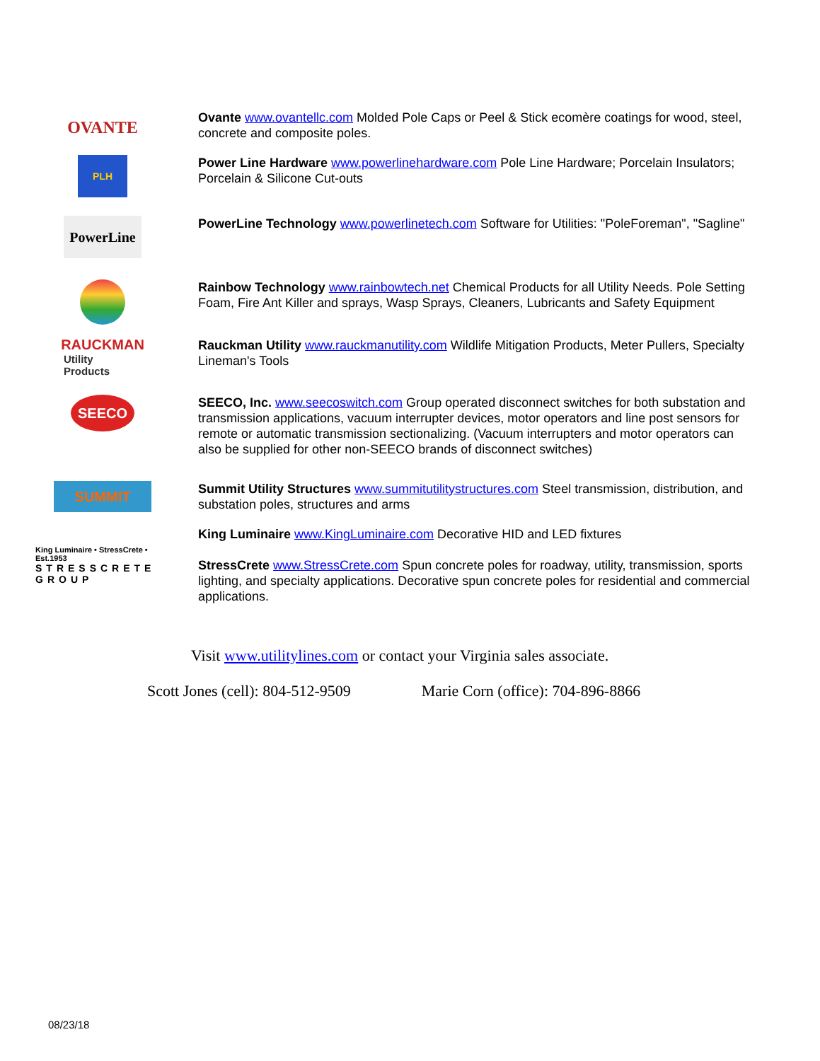OVANTE
Ovante www.ovantellc.com Molded Pole Caps or Peel & Stick ecomère coatings for wood, steel, concrete and composite poles.
PLH
Power Line Hardware www.powerlinehardware.com Pole Line Hardware; Porcelain Insulators; Porcelain & Silicone Cut-outs
PowerLine
PowerLine Technology www.powerlinetech.com Software for Utilities: "PoleForeman", "Sagline"
Rainbow Technology www.rainbowtech.net Chemical Products for all Utility Needs. Pole Setting Foam, Fire Ant Killer and sprays, Wasp Sprays, Cleaners, Lubricants and Safety Equipment
RAUCKMAN
Utility Products
Rauckman Utility www.rauckmanutility.com Wildlife Mitigation Products, Meter Pullers, Specialty Lineman's Tools
SEECO
SEECO, Inc. www.seecoswitch.com Group operated disconnect switches for both substation and transmission applications, vacuum interrupter devices, motor operators and line post sensors for remote or automatic transmission sectionalizing. (Vacuum interrupters and motor operators can also be supplied for other non-SEECO brands of disconnect switches)
SUMMIT
Summit Utility Structures www.summitutilitystructures.com Steel transmission, distribution, and substation poles, structures and arms
King Luminaire • StressCrete • Est.1953
STRESSCRETE GROUP
King Luminaire www.KingLuminaire.com Decorative HID and LED fixtures
StressCrete www.StressCrete.com Spun concrete poles for roadway, utility, transmission, sports lighting, and specialty applications. Decorative spun concrete poles for residential and commercial applications.
Visit www.utilitylines.com or contact your Virginia sales associate.
Scott Jones (cell): 804-512-9509 Marie Corn (office): 704-896-8866
08/23/18